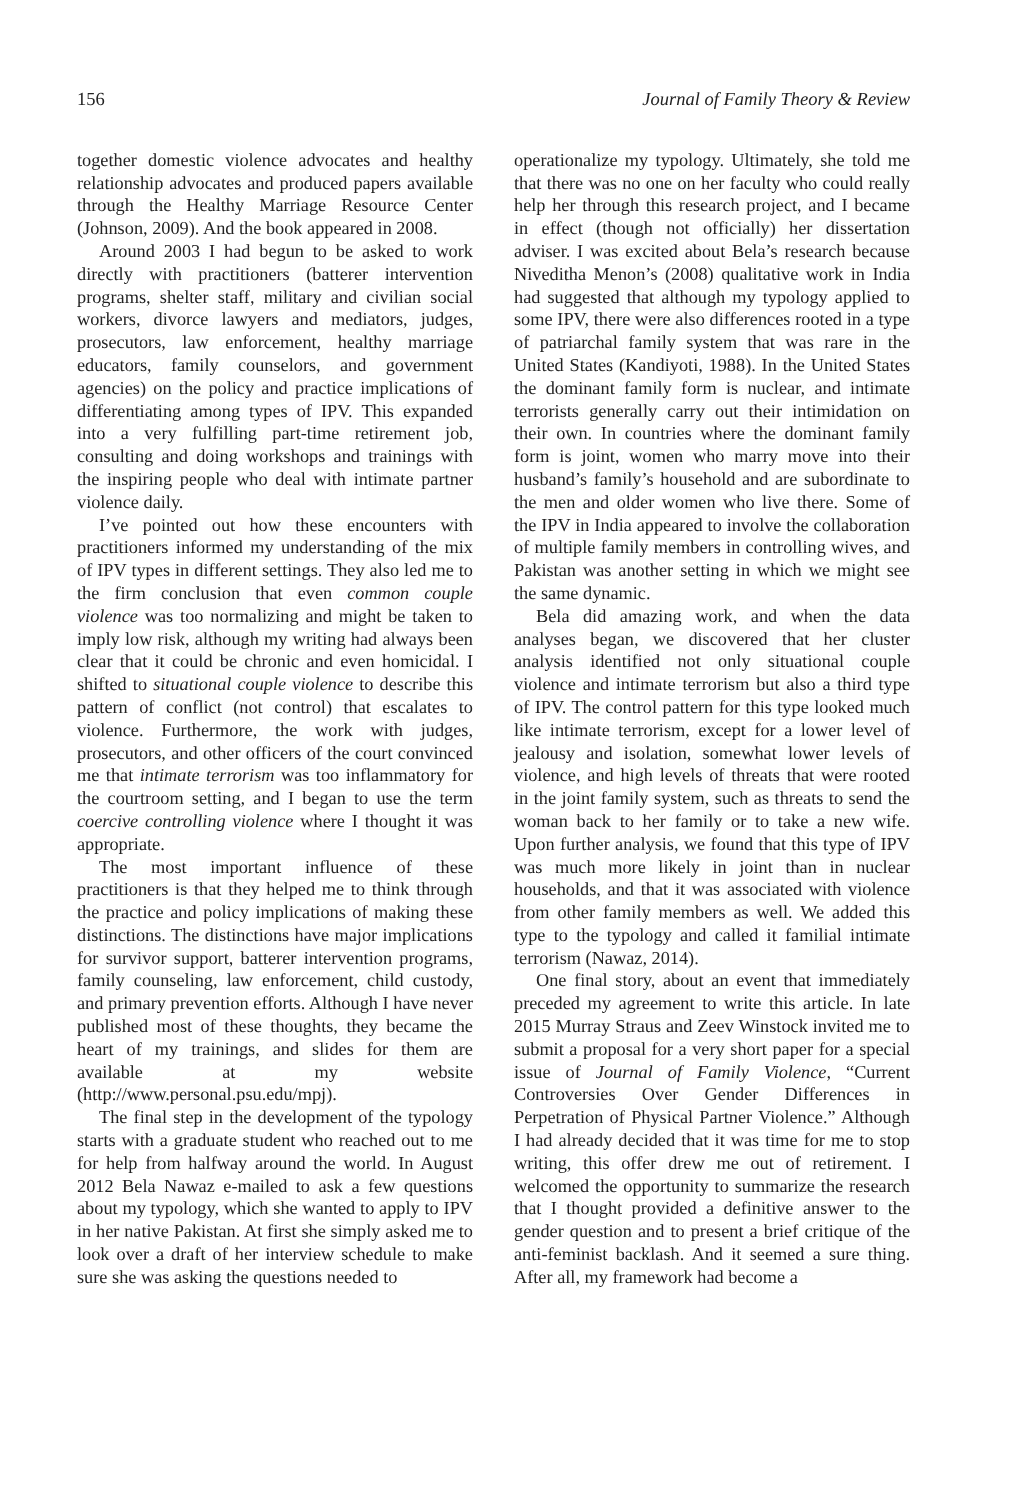156 Journal of Family Theory & Review
together domestic violence advocates and healthy relationship advocates and produced papers available through the Healthy Marriage Resource Center (Johnson, 2009). And the book appeared in 2008.
Around 2003 I had begun to be asked to work directly with practitioners (batterer intervention programs, shelter staff, military and civilian social workers, divorce lawyers and mediators, judges, prosecutors, law enforcement, healthy marriage educators, family counselors, and government agencies) on the policy and practice implications of differentiating among types of IPV. This expanded into a very fulfilling part-time retirement job, consulting and doing workshops and trainings with the inspiring people who deal with intimate partner violence daily.
I’ve pointed out how these encounters with practitioners informed my understanding of the mix of IPV types in different settings. They also led me to the firm conclusion that even common couple violence was too normalizing and might be taken to imply low risk, although my writing had always been clear that it could be chronic and even homicidal. I shifted to situational couple violence to describe this pattern of conflict (not control) that escalates to violence. Furthermore, the work with judges, prosecutors, and other officers of the court convinced me that intimate terrorism was too inflammatory for the courtroom setting, and I began to use the term coercive controlling violence where I thought it was appropriate.
The most important influence of these practitioners is that they helped me to think through the practice and policy implications of making these distinctions. The distinctions have major implications for survivor support, batterer intervention programs, family counseling, law enforcement, child custody, and primary prevention efforts. Although I have never published most of these thoughts, they became the heart of my trainings, and slides for them are available at my website (http://www.personal.psu.edu/mpj).
The final step in the development of the typology starts with a graduate student who reached out to me for help from halfway around the world. In August 2012 Bela Nawaz e-mailed to ask a few questions about my typology, which she wanted to apply to IPV in her native Pakistan. At first she simply asked me to look over a draft of her interview schedule to make sure she was asking the questions needed to
operationalize my typology. Ultimately, she told me that there was no one on her faculty who could really help her through this research project, and I became in effect (though not officially) her dissertation adviser. I was excited about Bela’s research because Niveditha Menon’s (2008) qualitative work in India had suggested that although my typology applied to some IPV, there were also differences rooted in a type of patriarchal family system that was rare in the United States (Kandiyoti, 1988). In the United States the dominant family form is nuclear, and intimate terrorists generally carry out their intimidation on their own. In countries where the dominant family form is joint, women who marry move into their husband’s family’s household and are subordinate to the men and older women who live there. Some of the IPV in India appeared to involve the collaboration of multiple family members in controlling wives, and Pakistan was another setting in which we might see the same dynamic.
Bela did amazing work, and when the data analyses began, we discovered that her cluster analysis identified not only situational couple violence and intimate terrorism but also a third type of IPV. The control pattern for this type looked much like intimate terrorism, except for a lower level of jealousy and isolation, somewhat lower levels of violence, and high levels of threats that were rooted in the joint family system, such as threats to send the woman back to her family or to take a new wife. Upon further analysis, we found that this type of IPV was much more likely in joint than in nuclear households, and that it was associated with violence from other family members as well. We added this type to the typology and called it familial intimate terrorism (Nawaz, 2014).
One final story, about an event that immediately preceded my agreement to write this article. In late 2015 Murray Straus and Zeev Winstock invited me to submit a proposal for a very short paper for a special issue of Journal of Family Violence, “Current Controversies Over Gender Differences in Perpetration of Physical Partner Violence.” Although I had already decided that it was time for me to stop writing, this offer drew me out of retirement. I welcomed the opportunity to summarize the research that I thought provided a definitive answer to the gender question and to present a brief critique of the anti-feminist backlash. And it seemed a sure thing. After all, my framework had become a